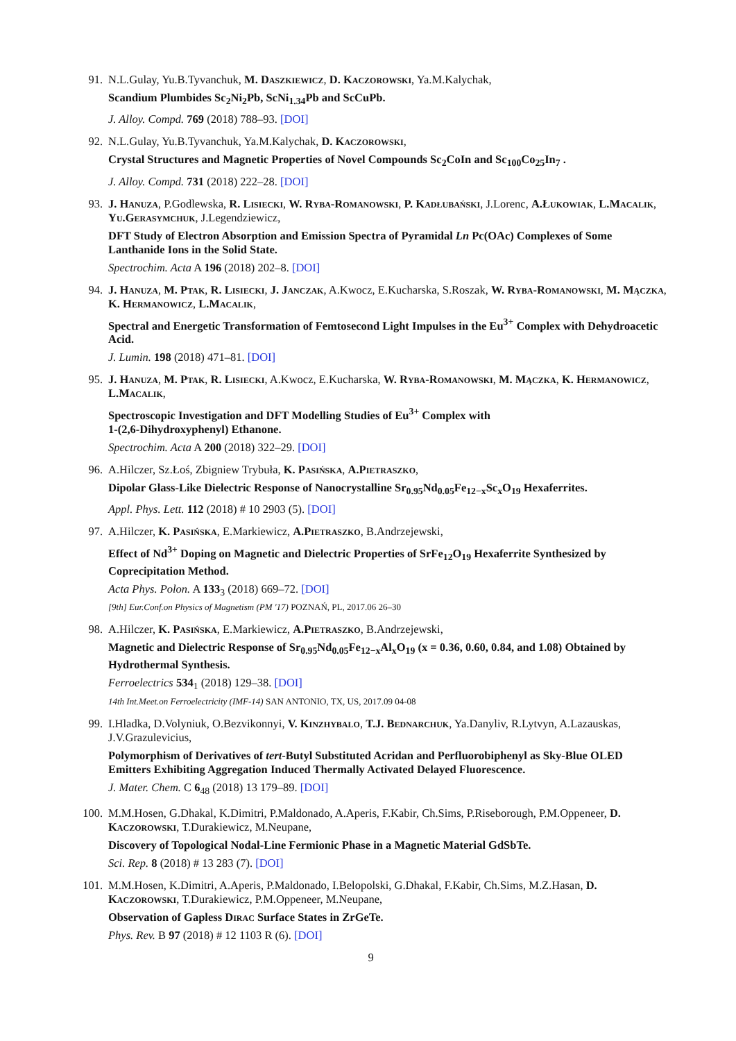91.
N.L.Gulay, Yu.B.Tyvanchuk, M. Daszkiewicz, D. Kaczorowski, Ya.M.Kalychak,
Scandium Plumbides Sc<sub>2</sub>Ni<sub>2</sub>Pb, ScNi<sub>1.34</sub>Pb and ScCuPb.
J. Alloy. Compd. 769 (2018) 788–93. [DOI]
92.
N.L.Gulay, Yu.B.Tyvanchuk, Ya.M.Kalychak, D. Kaczorowski,
Crystal Structures and Magnetic Properties of Novel Compounds Sc<sub>2</sub>CoIn and Sc<sub>100</sub>Co<sub>25</sub>In<sub>7</sub> .
J. Alloy. Compd. 731 (2018) 222–28. [DOI]
93.
J. Hanuza, P.Godlewska, R. Lisiecki, W. Ryba-Romanowski, P. Kadłubański, J.Lorenc, A.Łukowiak, L.Macalik, Yu.Gerasymchuk, J.Legendziewicz,
DFT Study of Electron Absorption and Emission Spectra of Pyramidal Ln Pc(OAc) Complexes of Some Lanthanide Ions in the Solid State.
Spectrochim. Acta A 196 (2018) 202–8. [DOI]
94.
J. Hanuza, M. Ptak, R. Lisiecki, J. Janczak, A.Kwocz, E.Kucharska, S.Roszak, W. Ryba-Romanowski, M. Mączka, K. Hermanowicz, L.Macalik,
Spectral and Energetic Transformation of Femtosecond Light Impulses in the Eu<sup>3+</sup> Complex with Dehydroacetic Acid.
J. Lumin. 198 (2018) 471–81. [DOI]
95.
J. Hanuza, M. Ptak, R. Lisiecki, A.Kwocz, E.Kucharska, W. Ryba-Romanowski, M. Mączka, K. Hermanowicz, L.Macalik,
Spectroscopic Investigation and DFT Modelling Studies of Eu<sup>3+</sup> Complex with
1-(2,6-Dihydroxyphenyl) Ethanone.
Spectrochim. Acta A 200 (2018) 322–29. [DOI]
96.
A.Hilczer, Sz.Łoś, Zbigniew Trybuła, K. Pasińska, A.Pietraszko,
Dipolar Glass-Like Dielectric Response of Nanocrystalline Sr<sub>0.95</sub>Nd<sub>0.05</sub>Fe<sub>12−x</sub>Sc<sub>x</sub>O<sub>19</sub> Hexaferrites.
Appl. Phys. Lett. 112 (2018) # 10 2903 (5). [DOI]
97.
A.Hilczer, K. Pasińska, E.Markiewicz, A.Pietraszko, B.Andrzejewski,
Effect of Nd<sup>3+</sup> Doping on Magnetic and Dielectric Properties of SrFe<sub>12</sub>O<sub>19</sub> Hexaferrite Synthesized by Coprecipitation Method.
Acta Phys. Polon. A 133<sub>3</sub> (2018) 669–72. [DOI]
[9th] Eur.Conf.on Physics of Magnetism (PM '17) POZNAŃ, PL, 2017.06 26–30
98.
A.Hilczer, K. Pasińska, E.Markiewicz, A.Pietraszko, B.Andrzejewski,
Magnetic and Dielectric Response of Sr<sub>0.95</sub>Nd<sub>0.05</sub>Fe<sub>12−x</sub>Al<sub>x</sub>O<sub>19</sub> (x = 0.36, 0.60, 0.84, and 1.08) Obtained by Hydrothermal Synthesis.
Ferroelectrics 534<sub>1</sub> (2018) 129–38. [DOI]
14th Int.Meet.on Ferroelectricity (IMF-14) SAN ANTONIO, TX, US, 2017.09 04-08
99.
I.Hladka, D.Volyniuk, O.Bezvikonnyi, V. Kinzhybalo, T.J. Bednarchuk, Ya.Danyliv, R.Lytvyn, A.Lazauskas, J.V.Grazulevicius,
Polymorphism of Derivatives of tert-Butyl Substituted Acridan and Perfluorobiphenyl as Sky-Blue OLED Emitters Exhibiting Aggregation Induced Thermally Activated Delayed Fluorescence.
J. Mater. Chem. C 6<sub>48</sub> (2018) 13 179–89. [DOI]
100.
M.M.Hosen, G.Dhakal, K.Dimitri, P.Maldonado, A.Aperis, F.Kabir, Ch.Sims, P.Riseborough, P.M.Oppeneer, D. Kaczorowski, T.Durakiewicz, M.Neupane,
Discovery of Topological Nodal-Line Fermionic Phase in a Magnetic Material GdSbTe.
Sci. Rep. 8 (2018) # 13 283 (7). [DOI]
101.
M.M.Hosen, K.Dimitri, A.Aperis, P.Maldonado, I.Belopolski, G.Dhakal, F.Kabir, Ch.Sims, M.Z.Hasan, D. Kaczorowski, T.Durakiewicz, P.M.Oppeneer, M.Neupane,
Observation of Gapless Dirac Surface States in ZrGeTe.
Phys. Rev. B 97 (2018) # 12 1103 R (6). [DOI]
9